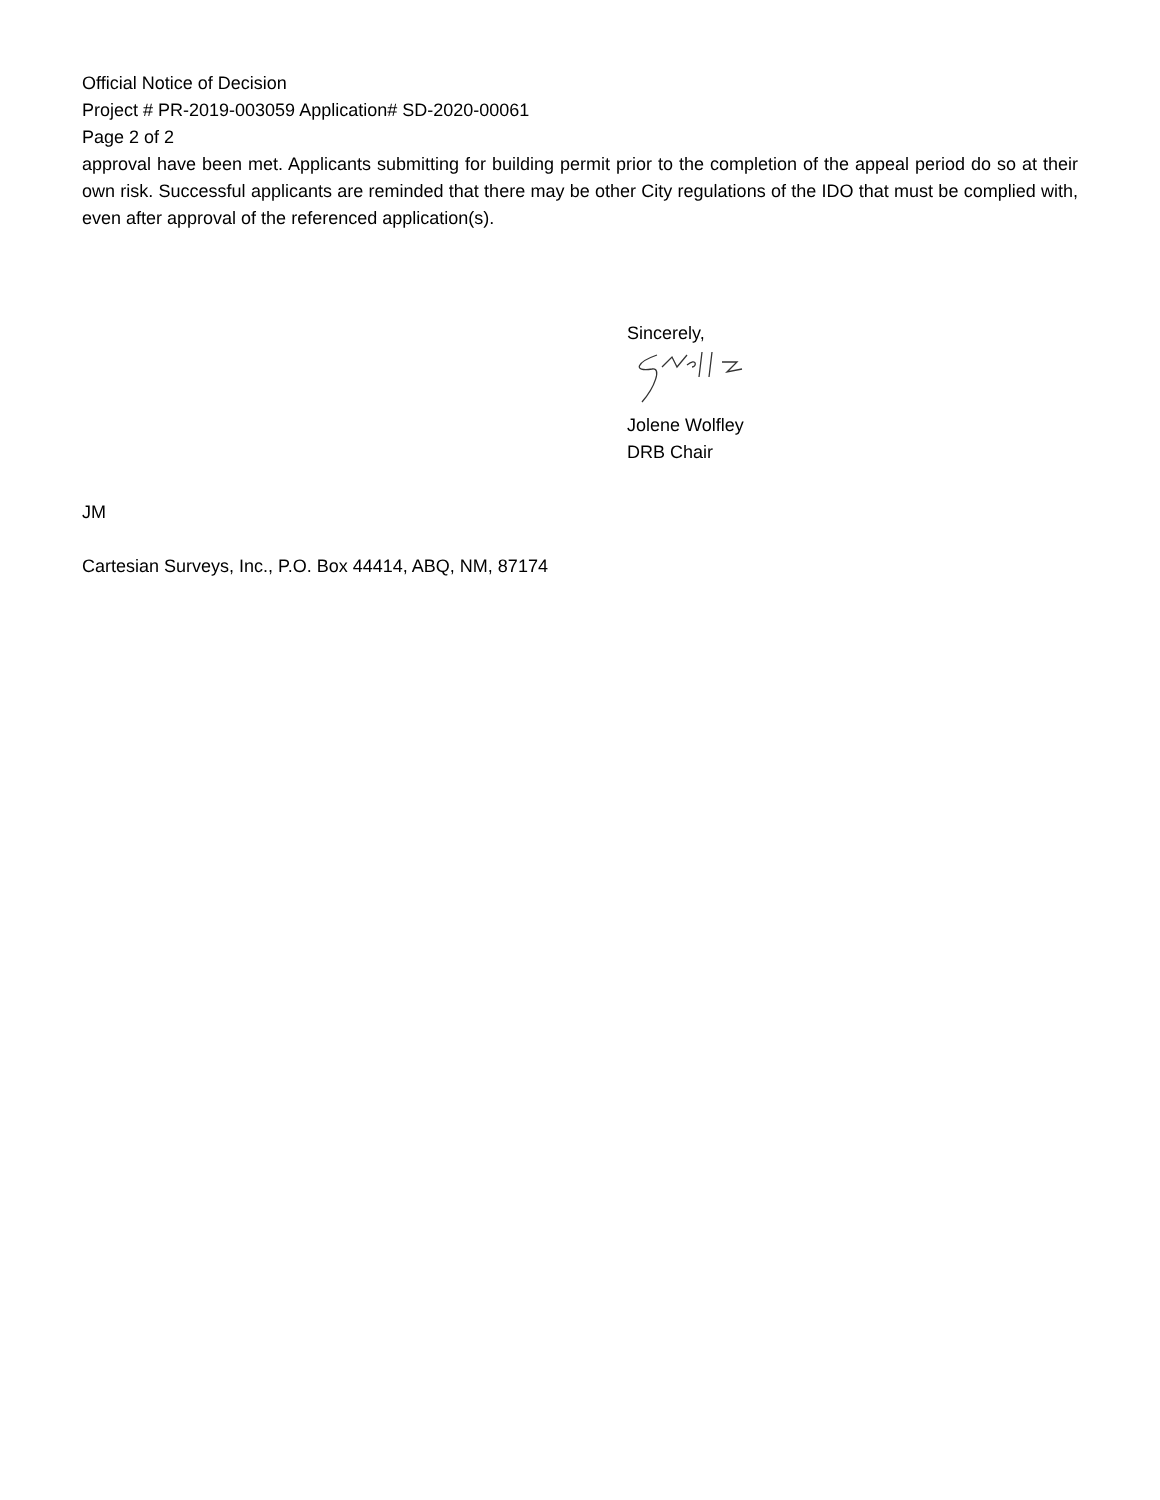Official Notice of Decision
Project # PR-2019-003059 Application# SD-2020-00061
Page 2 of 2
approval have been met. Applicants submitting for building permit prior to the completion of the appeal period do so at their own risk. Successful applicants are reminded that there may be other City regulations of the IDO that must be complied with, even after approval of the referenced application(s).
Sincerely,
Jolene Wolfley
DRB Chair
JM
Cartesian Surveys, Inc., P.O. Box 44414, ABQ, NM, 87174